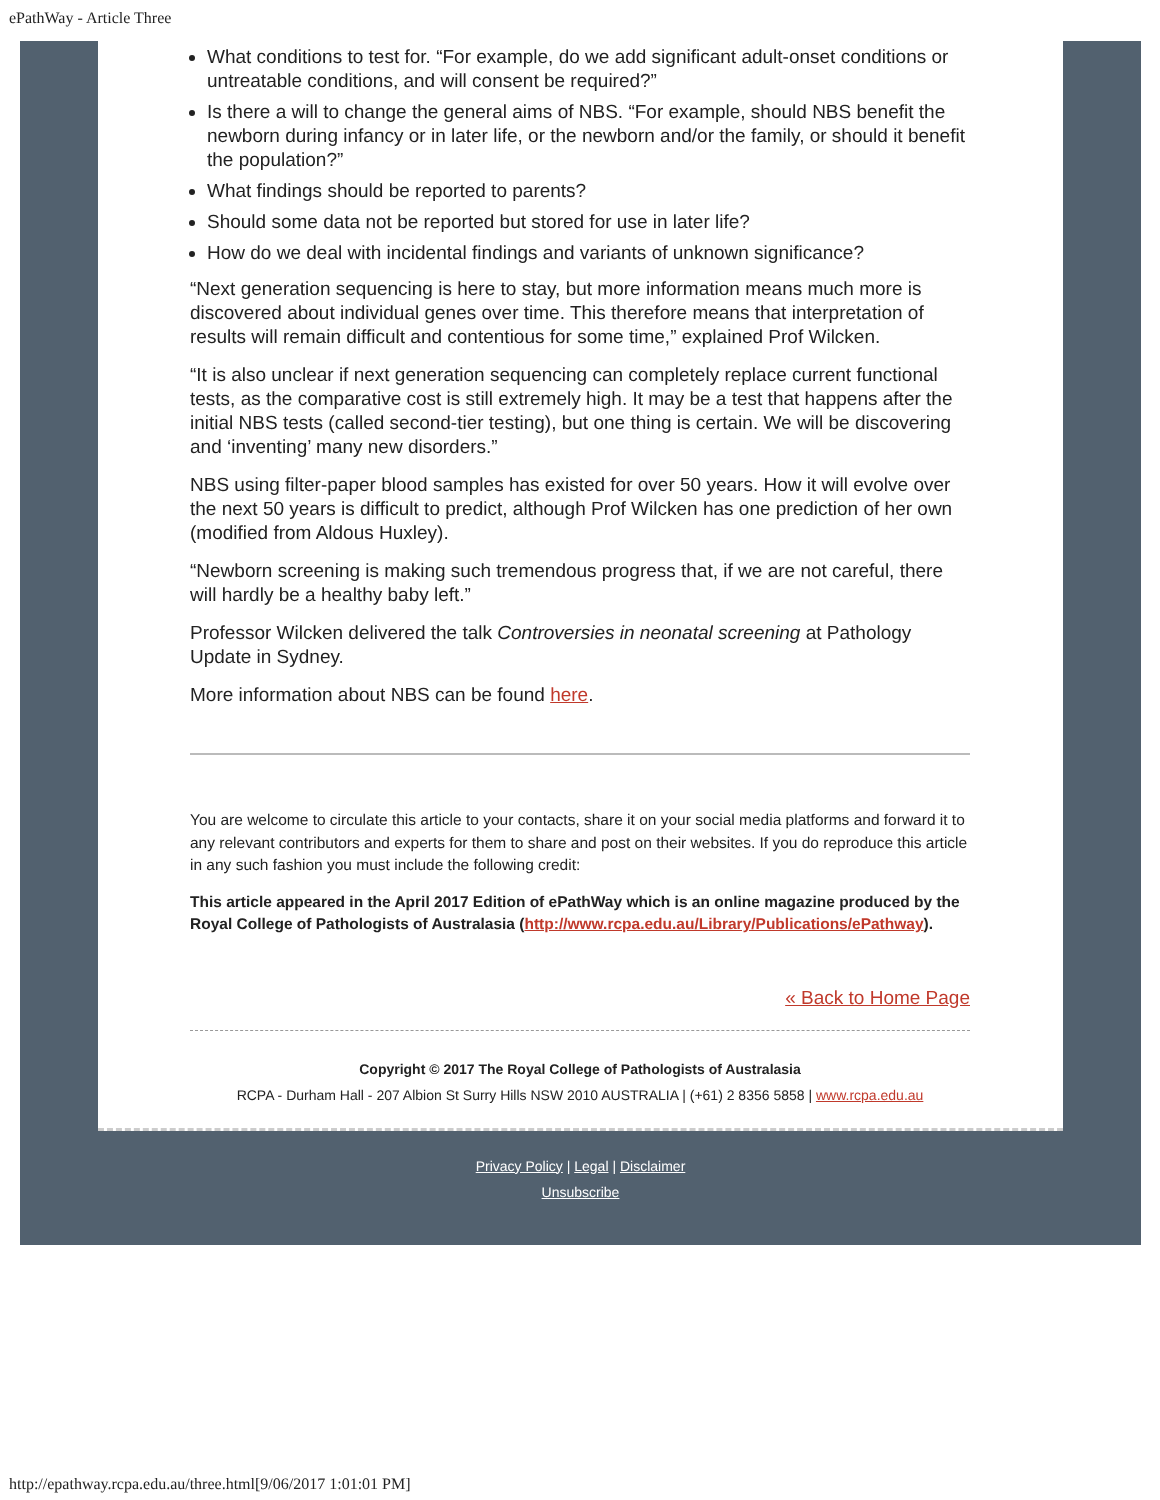ePathWay - Article Three
What conditions to test for. “For example, do we add significant adult-onset conditions or untreatable conditions, and will consent be required?”
Is there a will to change the general aims of NBS. “For example, should NBS benefit the newborn during infancy or in later life, or the newborn and/or the family, or should it benefit the population?”
What findings should be reported to parents?
Should some data not be reported but stored for use in later life?
How do we deal with incidental findings and variants of unknown significance?
“Next generation sequencing is here to stay, but more information means much more is discovered about individual genes over time. This therefore means that interpretation of results will remain difficult and contentious for some time,” explained Prof Wilcken.
“It is also unclear if next generation sequencing can completely replace current functional tests, as the comparative cost is still extremely high. It may be a test that happens after the initial NBS tests (called second-tier testing), but one thing is certain. We will be discovering and ‘inventing’ many new disorders.”
NBS using filter-paper blood samples has existed for over 50 years. How it will evolve over the next 50 years is difficult to predict, although Prof Wilcken has one prediction of her own (modified from Aldous Huxley).
“Newborn screening is making such tremendous progress that, if we are not careful, there will hardly be a healthy baby left.”
Professor Wilcken delivered the talk Controversies in neonatal screening at Pathology Update in Sydney.
More information about NBS can be found here.
You are welcome to circulate this article to your contacts, share it on your social media platforms and forward it to any relevant contributors and experts for them to share and post on their websites. If you do reproduce this article in any such fashion you must include the following credit:
This article appeared in the April 2017 Edition of ePathWay which is an online magazine produced by the Royal College of Pathologists of Australasia (http://www.rcpa.edu.au/Library/Publications/ePathway).
« Back to Home Page
Copyright © 2017 The Royal College of Pathologists of Australasia
RCPA - Durham Hall - 207 Albion St Surry Hills NSW 2010 AUSTRALIA | (+61) 2 8356 5858 | www.rcpa.edu.au
Privacy Policy | Legal | Disclaimer
Unsubscribe
http://epathway.rcpa.edu.au/three.html[9/06/2017 1:01:01 PM]